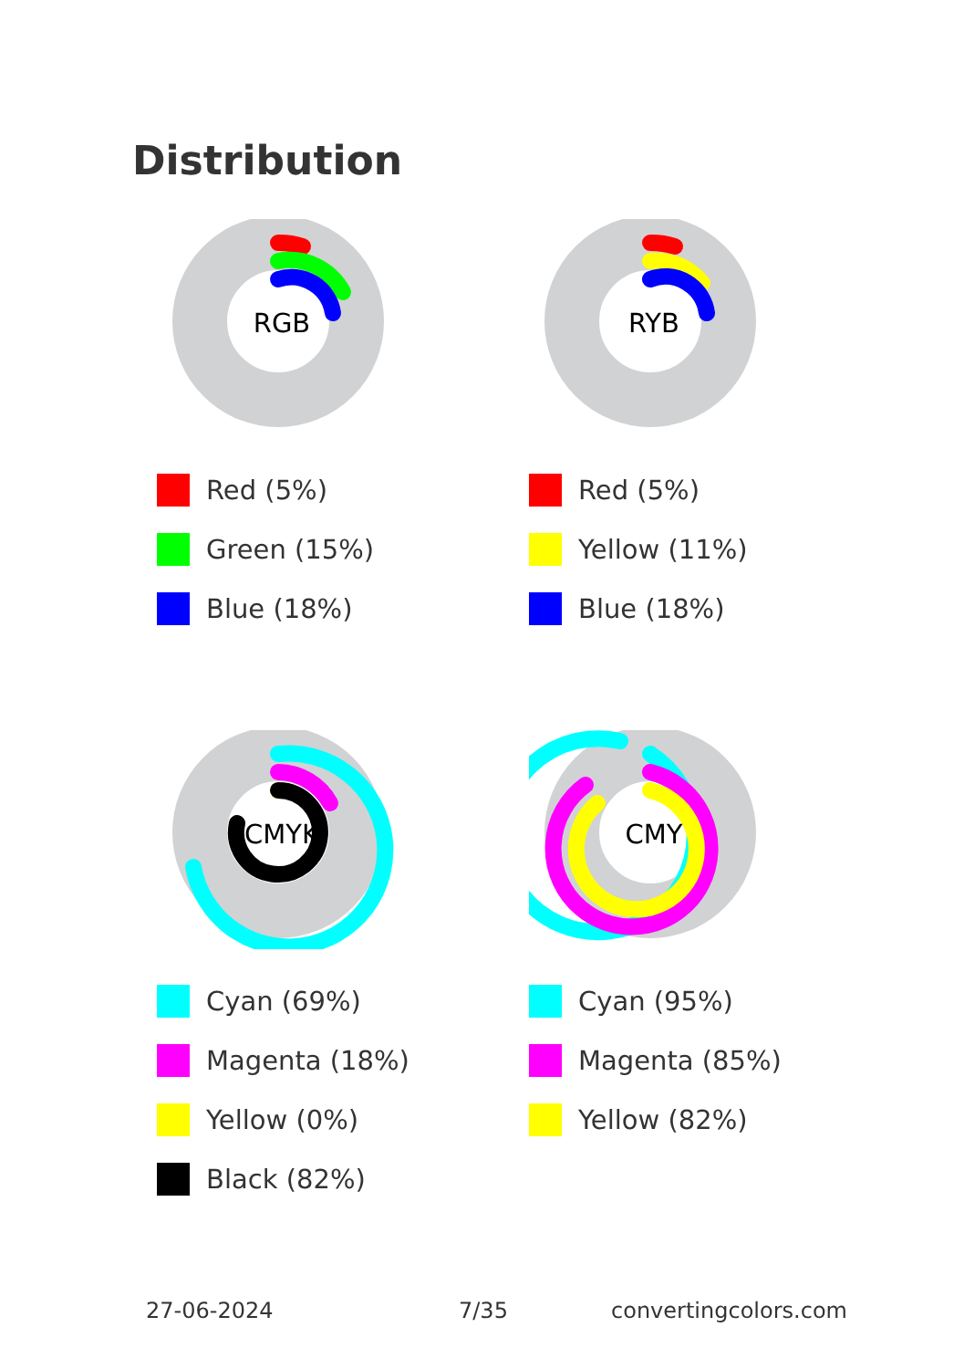Distribution
RGB
Red (5%)
Green (15%)
Blue (18%)
RYB
Red (5%)
Yellow (11%)
Blue (18%)
CMYK
Cyan (69%)
Magenta (18%)
Yellow (0%)
Black (82%)
CMY
Cyan (95%)
Magenta (85%)
Yellow (82%)
27-06-2024 7/35 convertingcolors.com